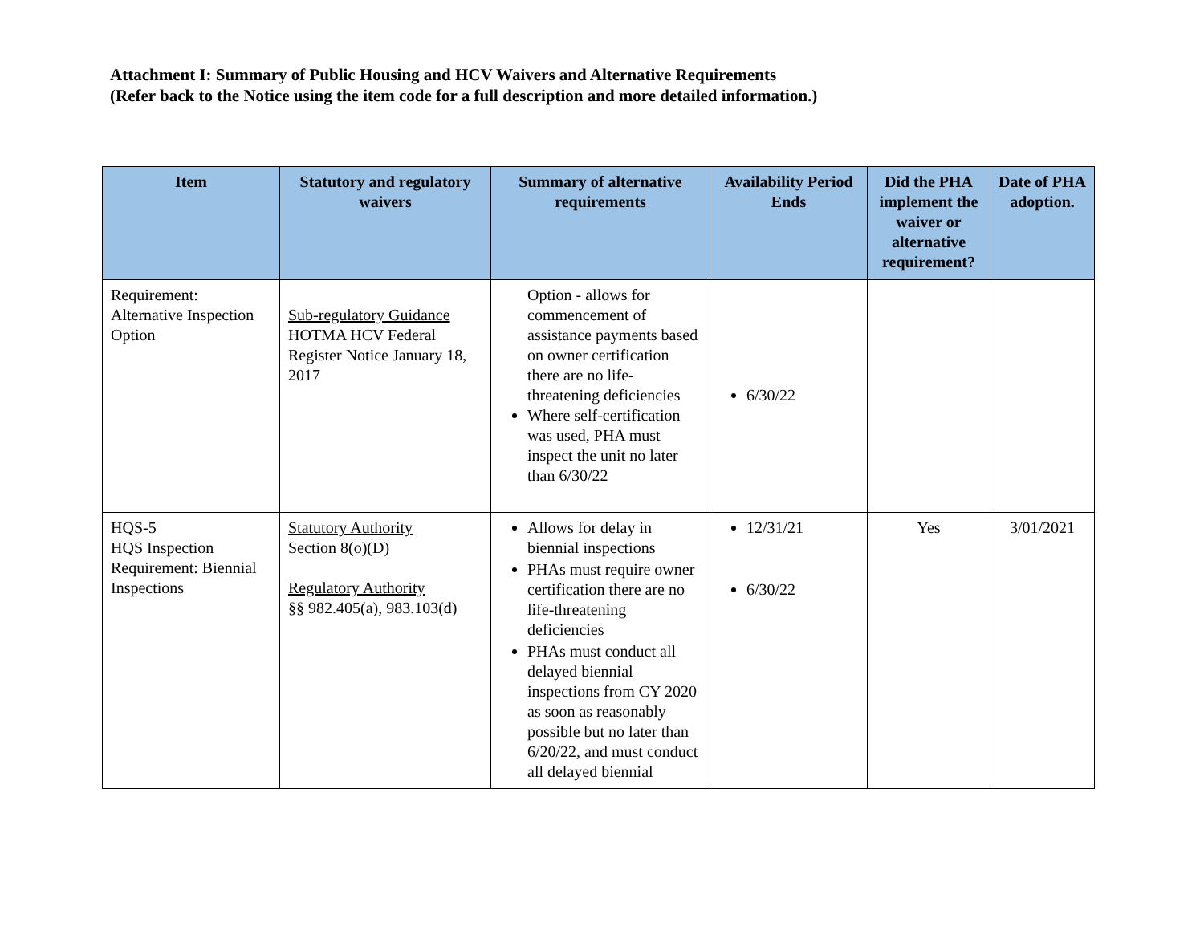Attachment I: Summary of Public Housing and HCV Waivers and Alternative Requirements
(Refer back to the Notice using the item code for a full description and more detailed information.)
| Item | Statutory and regulatory waivers | Summary of alternative requirements | Availability Period Ends | Did the PHA implement the waiver or alternative requirement? | Date of PHA adoption. |
| --- | --- | --- | --- | --- | --- |
| Requirement: Alternative Inspection Option | Sub-regulatory Guidance HOTMA HCV Federal Register Notice January 18, 2017 | Option - allows for commencement of assistance payments based on owner certification there are no life-threatening deficiencies Where self-certification was used, PHA must inspect the unit no later than 6/30/22 | 6/30/22 | | |
| HQS-5 HQS Inspection Requirement: Biennial Inspections | Statutory Authority Section 8(o)(D) Regulatory Authority §§ 982.405(a), 983.103(d) | Allows for delay in biennial inspections PHAs must require owner certification there are no life-threatening deficiencies PHAs must conduct all delayed biennial inspections from CY 2020 as soon as reasonably possible but no later than 6/20/22, and must conduct all delayed biennial | 12/31/21 6/30/22 | Yes | 3/01/2021 |